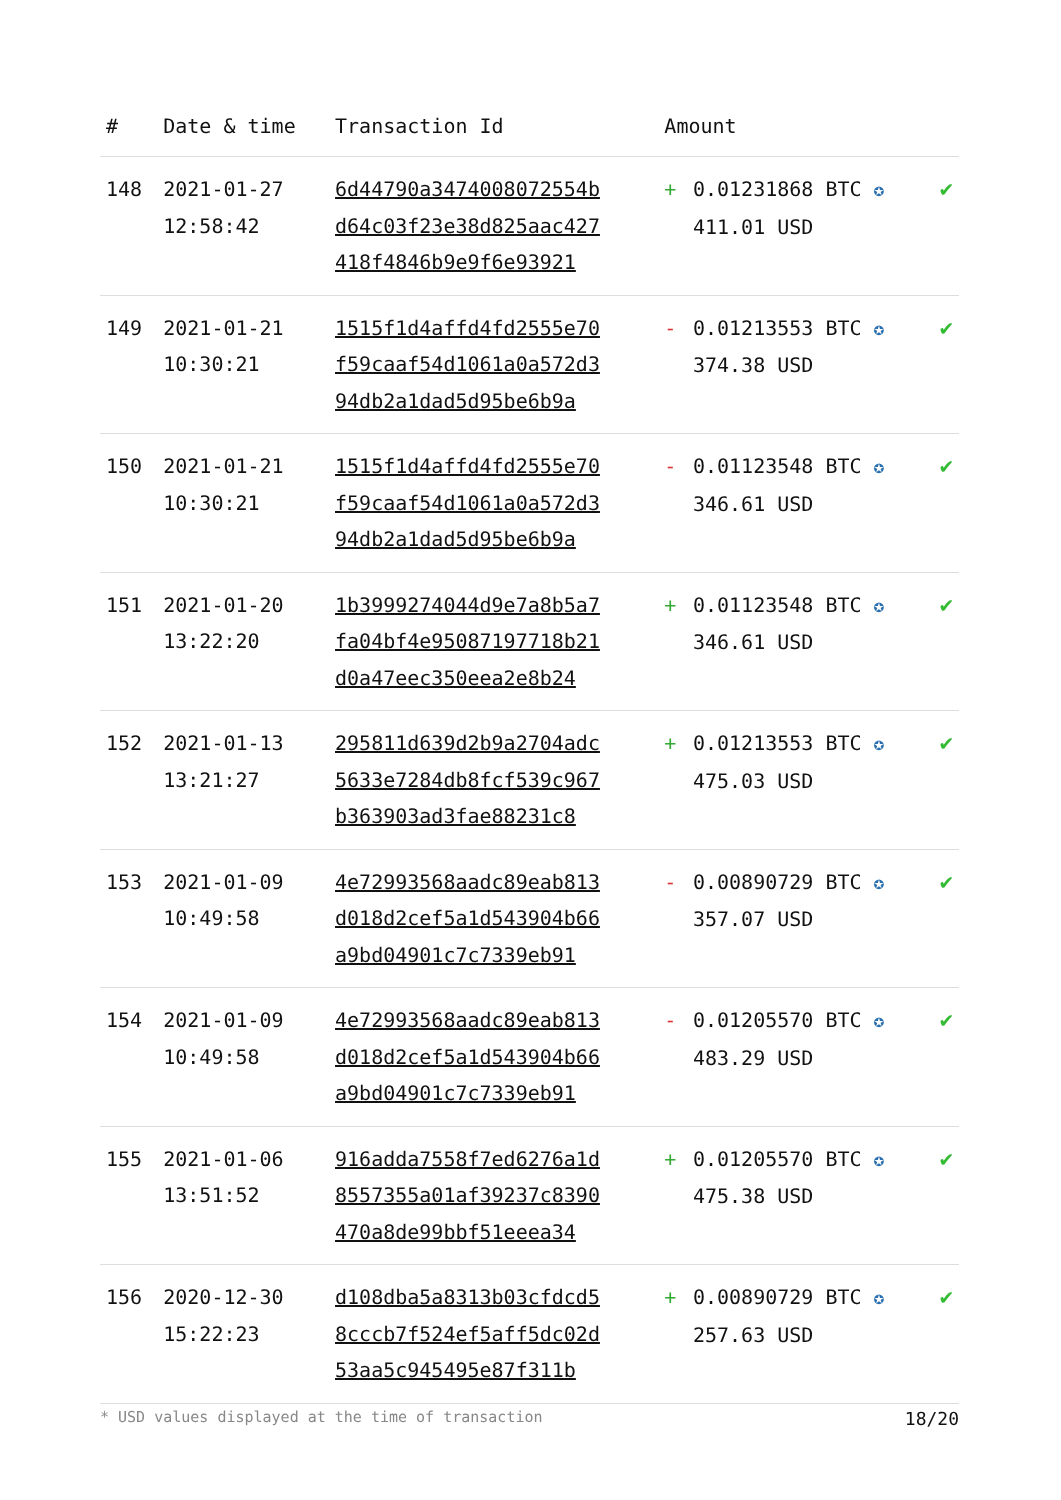| # | Date & time | Transaction Id | Amount | | |
| --- | --- | --- | --- | --- | --- |
| 148 | 2021-01-27 12:58:42 | 6d44790a3474008072554b d64c03f23e38d825aac427 418f4846b9e9f6e93921 | + | 0.01231868 BTC ✪ 411.01 USD | ✔ |
| 149 | 2021-01-21 10:30:21 | 1515f1d4affd4fd2555e70 f59caaf54d1061a0a572d3 94db2a1dad5d95be6b9a | - | 0.01213553 BTC ✪ 374.38 USD | ✔ |
| 150 | 2021-01-21 10:30:21 | 1515f1d4affd4fd2555e70 f59caaf54d1061a0a572d3 94db2a1dad5d95be6b9a | - | 0.01123548 BTC ✪ 346.61 USD | ✔ |
| 151 | 2021-01-20 13:22:20 | 1b3999274044d9e7a8b5a7 fa04bf4e95087197718b21 d0a47eec350eea2e8b24 | + | 0.01123548 BTC ✪ 346.61 USD | ✔ |
| 152 | 2021-01-13 13:21:27 | 295811d639d2b9a2704adc 5633e7284db8fcf539c967 b363903ad3fae88231c8 | + | 0.01213553 BTC ✪ 475.03 USD | ✔ |
| 153 | 2021-01-09 10:49:58 | 4e72993568aadc89eab813 d018d2cef5a1d543904b66 a9bd04901c7c7339eb91 | - | 0.00890729 BTC ✪ 357.07 USD | ✔ |
| 154 | 2021-01-09 10:49:58 | 4e72993568aadc89eab813 d018d2cef5a1d543904b66 a9bd04901c7c7339eb91 | - | 0.01205570 BTC ✪ 483.29 USD | ✔ |
| 155 | 2021-01-06 13:51:52 | 916adda7558f7ed6276a1d 8557355a01af39237c8390 470a8de99bbf51eeea34 | + | 0.01205570 BTC ✪ 475.38 USD | ✔ |
| 156 | 2020-12-30 15:22:23 | d108dba5a8313b03cfdcd5 8cccb7f524ef5aff5dc02d 53aa5c945495e87f311b | + | 0.00890729 BTC ✪ 257.63 USD | ✔ |
* USD values displayed at the time of transaction 18/20